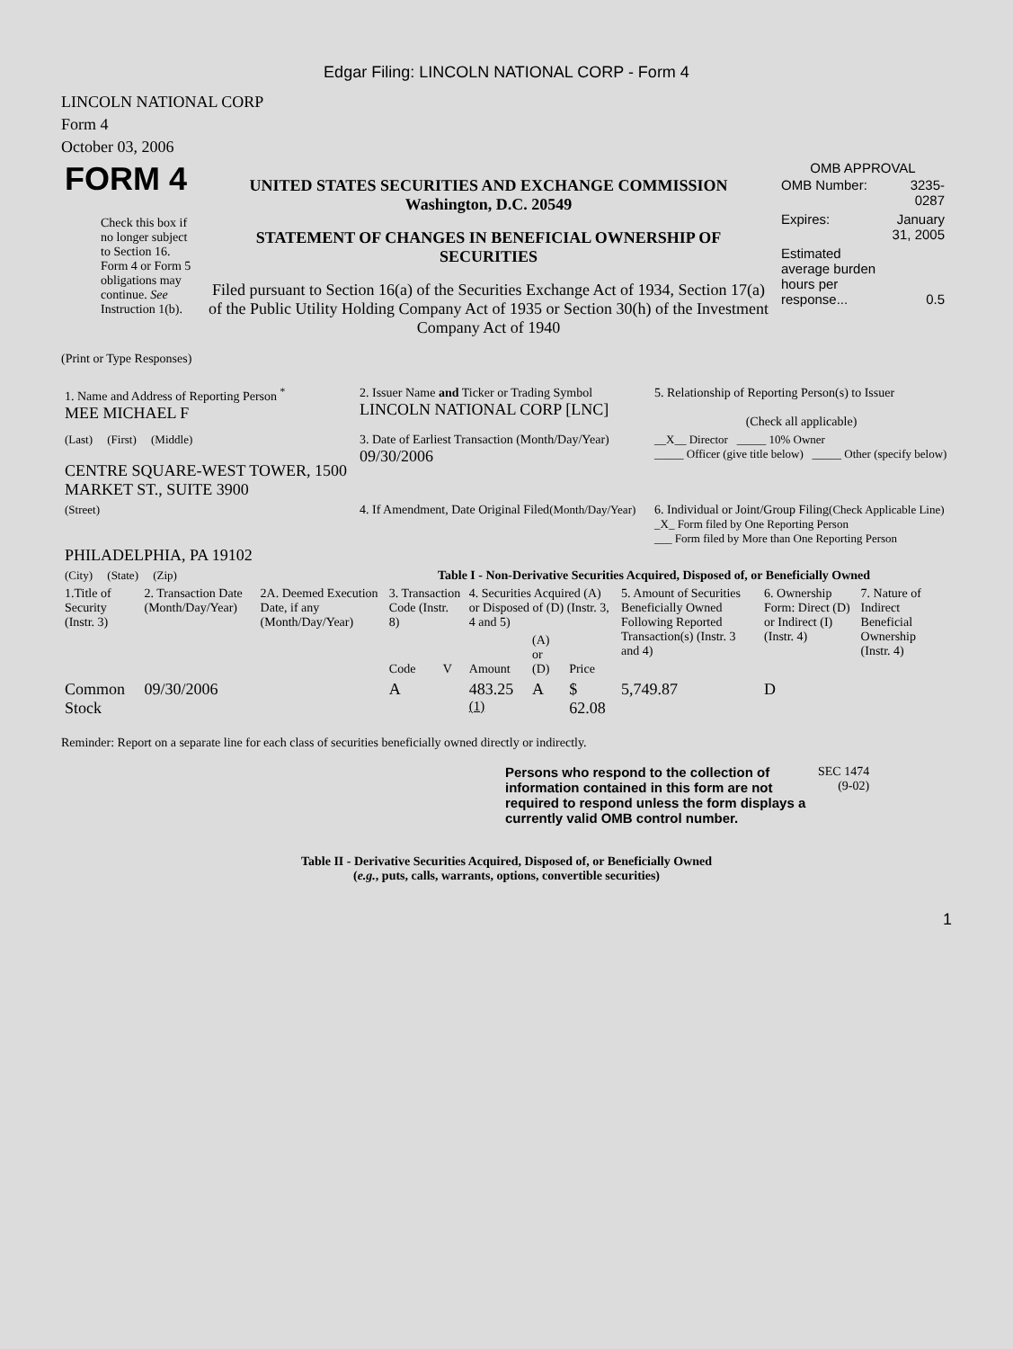Edgar Filing: LINCOLN NATIONAL CORP - Form 4
LINCOLN NATIONAL CORP
Form 4
October 03, 2006
| FORM 4 Check this box if no longer subject to Section 16. Form 4 or Form 5 obligations may continue. See Instruction 1(b). | UNITED STATES SECURITIES AND EXCHANGE COMMISSION Washington, D.C. 20549 STATEMENT OF CHANGES IN BENEFICIAL OWNERSHIP OF SECURITIES Filed pursuant to Section 16(a) of the Securities Exchange Act of 1934, Section 17(a) of the Public Utility Holding Company Act of 1935 or Section 30(h) of the Investment Company Act of 1940 | OMB APPROVAL / OMB Number: / 3235-0287 / / Expires: / January 31, 2005 / / Estimated average burden hours per response... / 0.5 / |
(Print or Type Responses)
| 1. Name and Address of Reporting Person <sup>*</sup> MEE MICHAEL F | 2. Issuer Name and Ticker or Trading Symbol LINCOLN NATIONAL CORP [LNC] | 5. Relationship of Reporting Person(s) to Issuer (Check all applicable) |
| (Last) (First) (Middle) CENTRE SQUARE-WEST TOWER, 1500 MARKET ST., SUITE 3900 | 3. Date of Earliest Transaction (Month/Day/Year) 09/30/2006 | __X__ Director _____ 10% Owner _____ Officer (give title below) _____ Other (specify below) |
| (Street) PHILADELPHIA, PA 19102 | 4. If Amendment, Date Original Filed (Month/Day/Year) | 6. Individual or Joint/Group Filing (Check Applicable Line) _X_ Form filed by One Reporting Person ___ Form filed by More than One Reporting Person |
| (City) (State) (Zip) | Table I - Non-Derivative Securities Acquired, Disposed of, or Beneficially Owned | |
| 1.Title of Security (Instr. 3) | 2. Transaction Date (Month/Day/Year) | 2A. Deemed Execution Date, if any (Month/Day/Year) | 3. Transaction Code (Instr. 8) | | 4. Securities Acquired (A) or Disposed of (D) (Instr. 3, 4 and 5) | | | 5. Amount of Securities Beneficially Owned Following Reported Transaction(s) (Instr. 3 and 4) | 6. Ownership Form: Direct (D) or Indirect (I) (Instr. 4) | 7. Nature of Indirect Beneficial Ownership (Instr. 4) |
| --- | --- | --- | --- | --- | --- | --- | --- | --- | --- | --- |
| | | | Code | V | Amount | (A) or (D) | Price | | | |
| Common Stock | 09/30/2006 | | A | | 483.25 <sup>(1)</sup> | A | $ 62.08 | 5,749.87 | D | |
Reminder: Report on a separate line for each class of securities beneficially owned directly or indirectly.
| Persons who respond to the collection of information contained in this form are not required to respond unless the form displays a currently valid OMB control number. | SEC 1474 (9-02) |
Table II - Derivative Securities Acquired, Disposed of, or Beneficially Owned
(e.g., puts, calls, warrants, options, convertible securities)
1